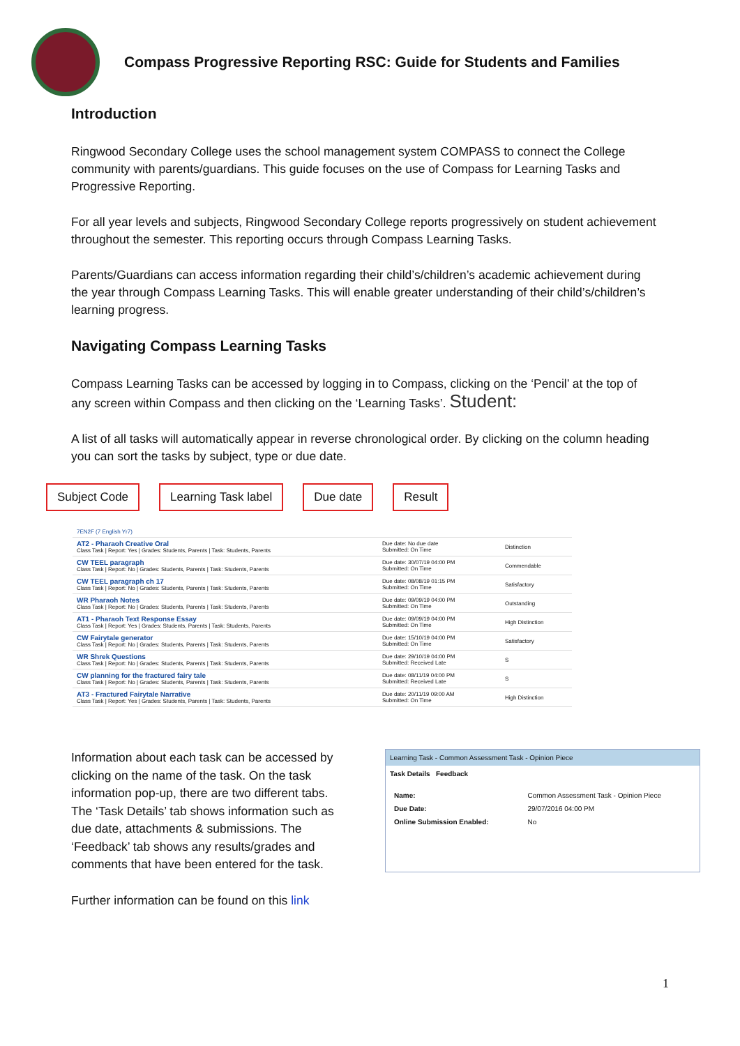Compass Progressive Reporting RSC: Guide for Students and Families
Introduction
Ringwood Secondary College uses the school management system COMPASS to connect the College community with parents/guardians. This guide focuses on the use of Compass for Learning Tasks and Progressive Reporting.
For all year levels and subjects, Ringwood Secondary College reports progressively on student achievement throughout the semester. This reporting occurs through Compass Learning Tasks.
Parents/Guardians can access information regarding their child’s/children’s academic achievement during the year through Compass Learning Tasks. This will enable greater understanding of their child’s/children’s learning progress.
Navigating Compass Learning Tasks
Compass Learning Tasks can be accessed by logging in to Compass, clicking on the ‘Pencil’ at the top of any screen within Compass and then clicking on the ‘Learning Tasks’. Student:
A list of all tasks will automatically appear in reverse chronological order. By clicking on the column heading you can sort the tasks by subject, type or due date.
Subject Code Learning Task label Due date Result
| 7EN2F (7 English Yr7) | | |
| AT2 - Pharaoh Creative Oral Class Task / Report: Yes / Grades: Students, Parents / Task: Students, Parents | Due date: No due date Submitted: On Time | Distinction |
| CW TEEL paragraph Class Task / Report: No / Grades: Students, Parents / Task: Students, Parents | Due date: 30/07/19 04:00 PM Submitted: On Time | Commendable |
| CW TEEL paragraph ch 17 Class Task / Report: No / Grades: Students, Parents / Task: Students, Parents | Due date: 08/08/19 01:15 PM Submitted: On Time | Satisfactory |
| WR Pharaoh Notes Class Task / Report: No / Grades: Students, Parents / Task: Students, Parents | Due date: 09/09/19 04:00 PM Submitted: On Time | Outstanding |
| AT1 - Pharaoh Text Response Essay Class Task / Report: Yes / Grades: Students, Parents / Task: Students, Parents | Due date: 09/09/19 04:00 PM Submitted: On Time | High Distinction |
| CW Fairytale generator Class Task / Report: No / Grades: Students, Parents / Task: Students, Parents | Due date: 15/10/19 04:00 PM Submitted: On Time | Satisfactory |
| WR Shrek Questions Class Task / Report: No / Grades: Students, Parents / Task: Students, Parents | Due date: 29/10/19 04:00 PM Submitted: Received Late | S |
| CW planning for the fractured fairy tale Class Task / Report: No / Grades: Students, Parents / Task: Students, Parents | Due date: 08/11/19 04:00 PM Submitted: Received Late | S |
| AT3 - Fractured Fairytale Narrative Class Task / Report: Yes / Grades: Students, Parents / Task: Students, Parents | Due date: 20/11/19 09:00 AM Submitted: On Time | High Distinction |
Information about each task can be accessed by clicking on the name of the task. On the task information pop-up, there are two different tabs. The ‘Task Details’ tab shows information such as due date, attachments & submissions. The ‘Feedback’ tab shows any results/grades and comments that have been entered for the task.
Learning Task - Common Assessment Task - Opinion Piece
Task Details Feedback
| Name: | Common Assessment Task - Opinion Piece |
| Due Date: | 29/07/2016 04:00 PM |
| Online Submission Enabled: | No |
Further information can be found on this link
1